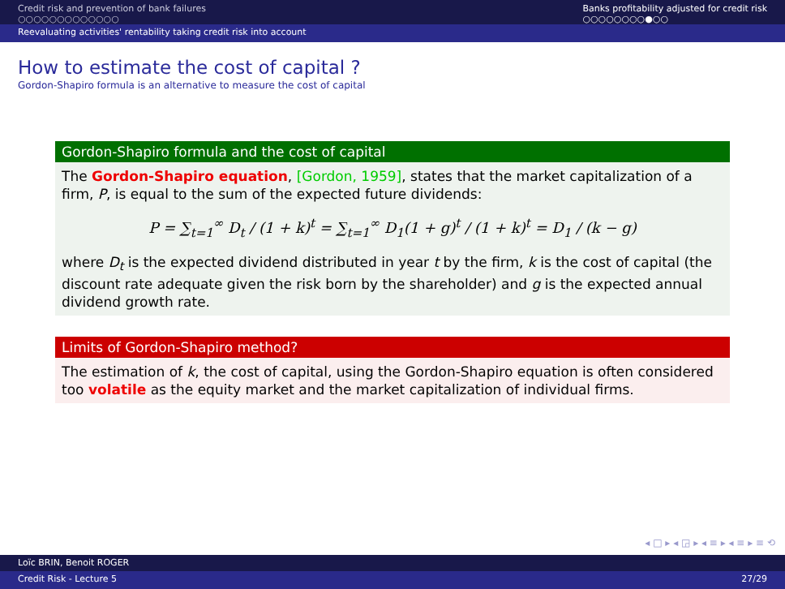Credit risk and prevention of bank failures
○○○○○○○○○○○○○
Banks profitability adjusted for credit risk
○○○○○○○○●○○
Reevaluating activities' rentability taking credit risk into account
How to estimate the cost of capital ?
Gordon-Shapiro formula is an alternative to measure the cost of capital
Gordon-Shapiro formula and the cost of capital
The Gordon-Shapiro equation, [Gordon, 1959], states that the market capitalization of a firm, P, is equal to the sum of the expected future dividends:
P = ∑<sub>t=1</sub><sup>∞</sup> D<sub>t</sub> / (1 + k)<sup>t</sup> = ∑<sub>t=1</sub><sup>∞</sup> D<sub>1</sub>(1 + g)<sup>t</sup> / (1 + k)<sup>t</sup> = D<sub>1</sub> / (k − g)
where D<sub>t</sub> is the expected dividend distributed in year t by the firm, k is the cost of capital (the discount rate adequate given the risk born by the shareholder) and g is the expected annual dividend growth rate.
Limits of Gordon-Shapiro method?
The estimation of k, the cost of capital, using the Gordon-Shapiro equation is often considered too volatile as the equity market and the market capitalization of individual firms.
◂ □ ▸ ◂ ◲ ▸ ◂ ≡ ▸ ◂ ≡ ▸ ≡ ⟲
Loïc BRIN, Benoit ROGER
Credit Risk - Lecture 5 27/29